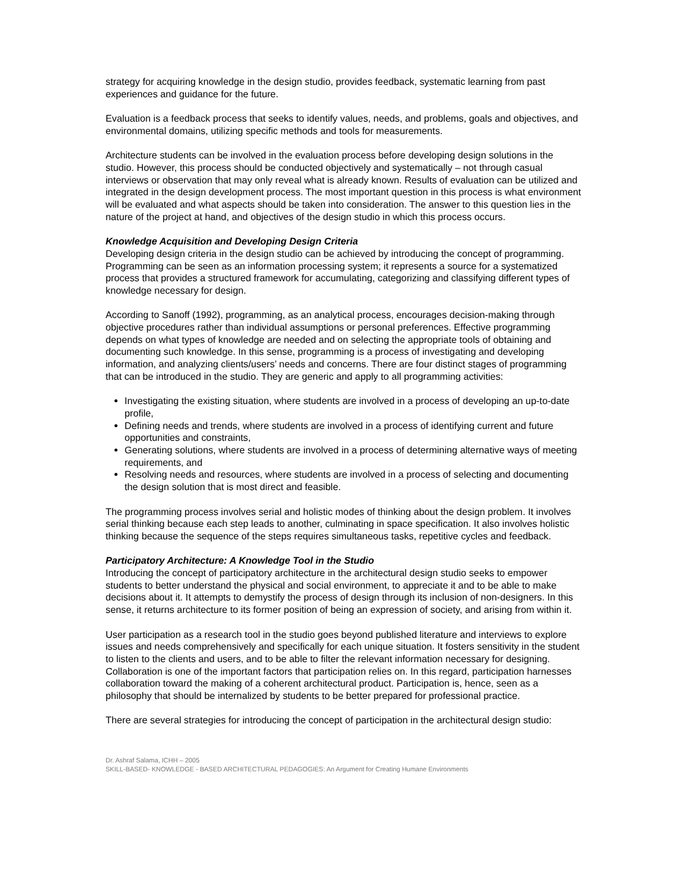strategy for acquiring knowledge in the design studio, provides feedback, systematic learning from past experiences and guidance for the future.
Evaluation is a feedback process that seeks to identify values, needs, and problems, goals and objectives, and environmental domains, utilizing specific methods and tools for measurements.
Architecture students can be involved in the evaluation process before developing design solutions in the studio. However, this process should be conducted objectively and systematically – not through casual interviews or observation that may only reveal what is already known. Results of evaluation can be utilized and integrated in the design development process. The most important question in this process is what environment will be evaluated and what aspects should be taken into consideration. The answer to this question lies in the nature of the project at hand, and objectives of the design studio in which this process occurs.
Knowledge Acquisition and Developing Design Criteria
Developing design criteria in the design studio can be achieved by introducing the concept of programming. Programming can be seen as an information processing system; it represents a source for a systematized process that provides a structured framework for accumulating, categorizing and classifying different types of knowledge necessary for design.
According to Sanoff (1992), programming, as an analytical process, encourages decision-making through objective procedures rather than individual assumptions or personal preferences. Effective programming depends on what types of knowledge are needed and on selecting the appropriate tools of obtaining and documenting such knowledge. In this sense, programming is a process of investigating and developing information, and analyzing clients/users’ needs and concerns. There are four distinct stages of programming that can be introduced in the studio. They are generic and apply to all programming activities:
Investigating the existing situation, where students are involved in a process of developing an up-to-date profile,
Defining needs and trends, where students are involved in a process of identifying current and future opportunities and constraints,
Generating solutions, where students are involved in a process of determining alternative ways of meeting requirements, and
Resolving needs and resources, where students are involved in a process of selecting and documenting the design solution that is most direct and feasible.
The programming process involves serial and holistic modes of thinking about the design problem. It involves serial thinking because each step leads to another, culminating in space specification. It also involves holistic thinking because the sequence of the steps requires simultaneous tasks, repetitive cycles and feedback.
Participatory Architecture: A Knowledge Tool in the Studio
Introducing the concept of participatory architecture in the architectural design studio seeks to empower students to better understand the physical and social environment, to appreciate it and to be able to make decisions about it. It attempts to demystify the process of design through its inclusion of non-designers. In this sense, it returns architecture to its former position of being an expression of society, and arising from within it.
User participation as a research tool in the studio goes beyond published literature and interviews to explore issues and needs comprehensively and specifically for each unique situation. It fosters sensitivity in the student to listen to the clients and users, and to be able to filter the relevant information necessary for designing. Collaboration is one of the important factors that participation relies on. In this regard, participation harnesses collaboration toward the making of a coherent architectural product. Participation is, hence, seen as a philosophy that should be internalized by students to be better prepared for professional practice.
There are several strategies for introducing the concept of participation in the architectural design studio:
Dr. Ashraf Salama, ICHH – 2005
SKILL-BASED- KNOWLEDGE - BASED ARCHITECTURAL PEDAGOGIES: An Argument for Creating Humane Environments